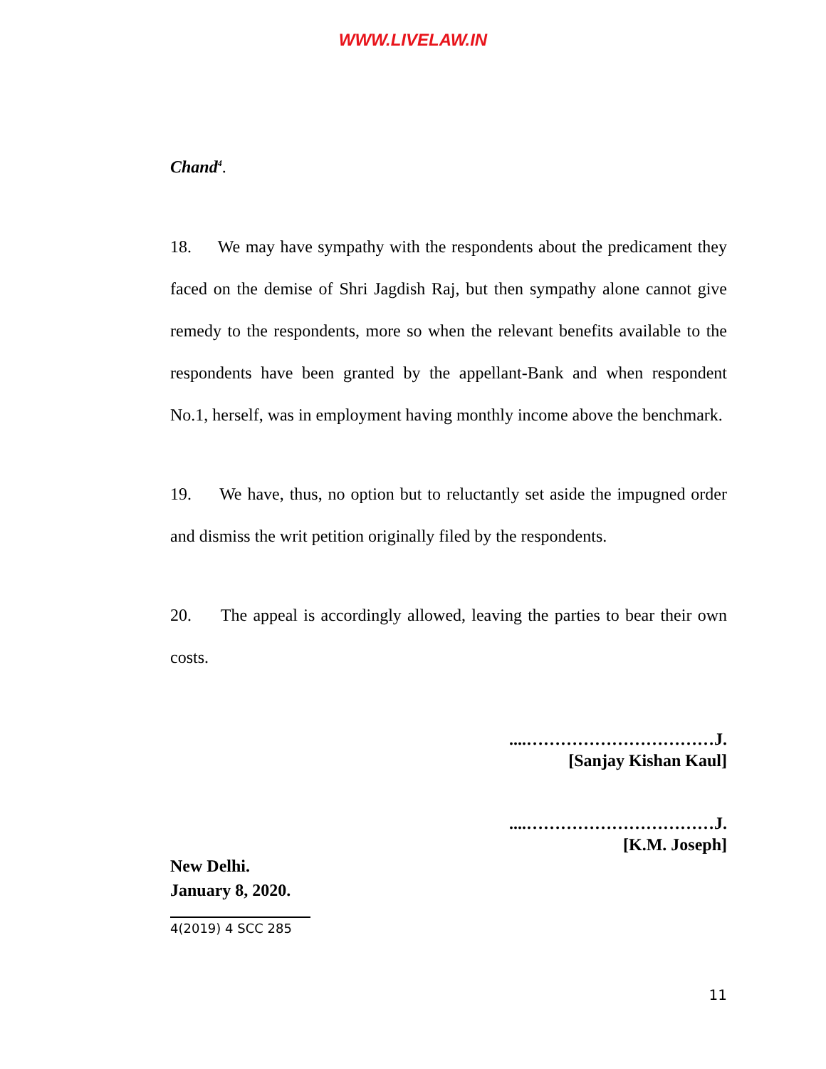WWW.LIVELAW.IN
Chand<sup>4</sup>.
18. We may have sympathy with the respondents about the predicament they faced on the demise of Shri Jagdish Raj, but then sympathy alone cannot give remedy to the respondents, more so when the relevant benefits available to the respondents have been granted by the appellant-Bank and when respondent No.1, herself, was in employment having monthly income above the benchmark.
19. We have, thus, no option but to reluctantly set aside the impugned order and dismiss the writ petition originally filed by the respondents.
20. The appeal is accordingly allowed, leaving the parties to bear their own costs.
....……………………………J.
[Sanjay Kishan Kaul]
....……………………………J.
[K.M. Joseph]
New Delhi.
January 8, 2020.
4(2019) 4 SCC 285
11